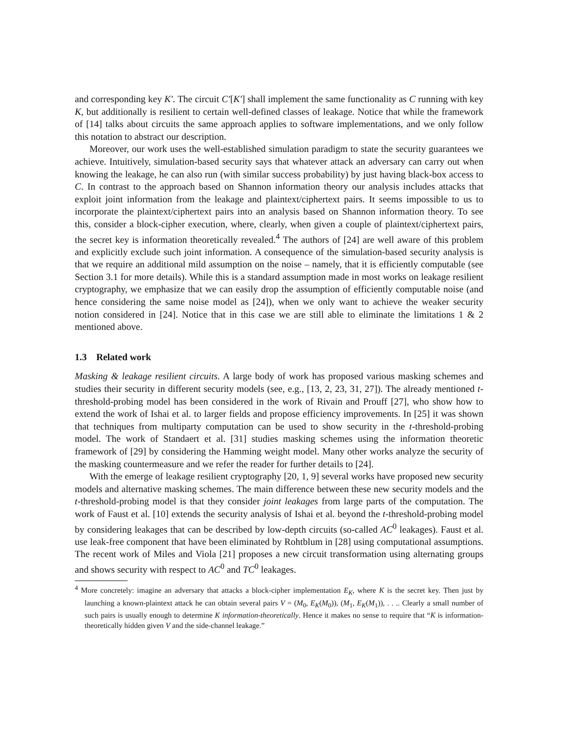and corresponding key K′. The circuit C′[K′] shall implement the same functionality as C running with key K, but additionally is resilient to certain well-defined classes of leakage. Notice that while the framework of [14] talks about circuits the same approach applies to software implementations, and we only follow this notation to abstract our description.
Moreover, our work uses the well-established simulation paradigm to state the security guarantees we achieve. Intuitively, simulation-based security says that whatever attack an adversary can carry out when knowing the leakage, he can also run (with similar success probability) by just having black-box access to C. In contrast to the approach based on Shannon information theory our analysis includes attacks that exploit joint information from the leakage and plaintext/ciphertext pairs. It seems impossible to us to incorporate the plaintext/ciphertext pairs into an analysis based on Shannon information theory. To see this, consider a block-cipher execution, where, clearly, when given a couple of plaintext/ciphertext pairs, the secret key is information theoretically revealed.<sup>4</sup> The authors of [24] are well aware of this problem and explicitly exclude such joint information. A consequence of the simulation-based security analysis is that we require an additional mild assumption on the noise – namely, that it is efficiently computable (see Section 3.1 for more details). While this is a standard assumption made in most works on leakage resilient cryptography, we emphasize that we can easily drop the assumption of efficiently computable noise (and hence considering the same noise model as [24]), when we only want to achieve the weaker security notion considered in [24]. Notice that in this case we are still able to eliminate the limitations 1 & 2 mentioned above.
1.3 Related work
Masking & leakage resilient circuits. A large body of work has proposed various masking schemes and studies their security in different security models (see, e.g., [13, 2, 23, 31, 27]). The already mentioned t-threshold-probing model has been considered in the work of Rivain and Prouff [27], who show how to extend the work of Ishai et al. to larger fields and propose efficiency improvements. In [25] it was shown that techniques from multiparty computation can be used to show security in the t-threshold-probing model. The work of Standaert et al. [31] studies masking schemes using the information theoretic framework of [29] by considering the Hamming weight model. Many other works analyze the security of the masking countermeasure and we refer the reader for further details to [24].
With the emerge of leakage resilient cryptography [20, 1, 9] several works have proposed new security models and alternative masking schemes. The main difference between these new security models and the t-threshold-probing model is that they consider joint leakages from large parts of the computation. The work of Faust et al. [10] extends the security analysis of Ishai et al. beyond the t-threshold-probing model by considering leakages that can be described by low-depth circuits (so-called AC<sup>0</sup> leakages). Faust et al. use leak-free component that have been eliminated by Rohtblum in [28] using computational assumptions. The recent work of Miles and Viola [21] proposes a new circuit transformation using alternating groups and shows security with respect to AC<sup>0</sup> and TC<sup>0</sup> leakages.
<sup>4</sup> More concretely: imagine an adversary that attacks a block-cipher implementation E<sub>K</sub>, where K is the secret key. Then just by launching a known-plaintext attack he can obtain several pairs V = (M<sub>0</sub>, E<sub>K</sub>(M<sub>0</sub>)), (M<sub>1</sub>, E<sub>K</sub>(M<sub>1</sub>)), . . .. Clearly a small number of such pairs is usually enough to determine K information-theoretically. Hence it makes no sense to require that “K is information-theoretically hidden given V and the side-channel leakage.”